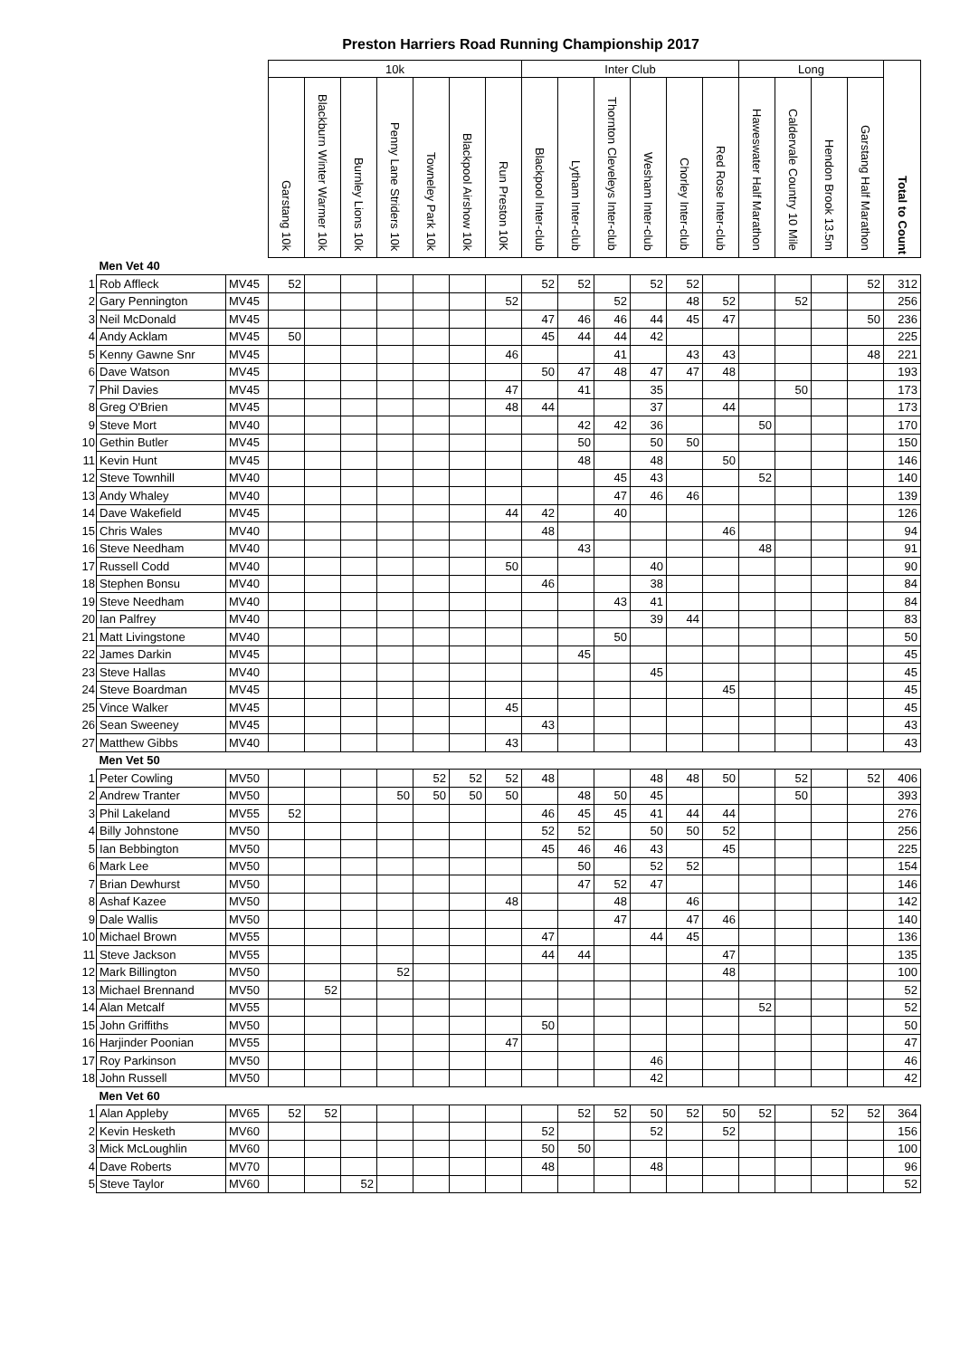Preston Harriers Road Running Championship 2017
| | | | 10k | | | | | | | Inter Club | | | | | | Long | | | | Total to Count |
| | | | Garstang 10k | Blackburn Winter Warmer 10k | Burnley Lions 10k | Penny Lane Striders 10k | Towneley Park 10k | Blackpool Airshow 10k | Run Preston 10K | Blackpool Inter-club | Lytham Inter-club | Thornton Cleveleys Inter-club | Wesham Inter-club | Chorley Inter-club | Red Rose Inter-club | Haweswater Half Marathon | Caldervale Country 10 Mile | Hendon Brook 13.5m | Garstang Half Marathon | |
| | Men Vet 40 | | | | | | | | | | | | | | | | | | | |
| 1 | Rob Affleck | MV45 | 52 | | | | | | | 52 | 52 | | 52 | 52 | | | | | 52 | 312 |
| 2 | Gary Pennington | MV45 | | | | | | | 52 | | | 52 | | 48 | 52 | | 52 | | | 256 |
| 3 | Neil McDonald | MV45 | | | | | | | | 47 | 46 | 46 | 44 | 45 | 47 | | | | 50 | 236 |
| 4 | Andy Acklam | MV45 | 50 | | | | | | | 45 | 44 | 44 | 42 | | | | | | | 225 |
| 5 | Kenny Gawne Snr | MV45 | | | | | | | 46 | | | 41 | | 43 | 43 | | | | 48 | 221 |
| 6 | Dave Watson | MV45 | | | | | | | | 50 | 47 | 48 | 47 | 47 | 48 | | | | | 193 |
| 7 | Phil Davies | MV45 | | | | | | | 47 | | 41 | | 35 | | | | 50 | | | 173 |
| 8 | Greg O'Brien | MV45 | | | | | | | 48 | 44 | | | 37 | | 44 | | | | | 173 |
| 9 | Steve Mort | MV40 | | | | | | | | | 42 | 42 | 36 | | | 50 | | | | 170 |
| 10 | Gethin Butler | MV45 | | | | | | | | | 50 | | 50 | 50 | | | | | | 150 |
| 11 | Kevin Hunt | MV45 | | | | | | | | | 48 | | 48 | | 50 | | | | | 146 |
| 12 | Steve Townhill | MV40 | | | | | | | | | | 45 | 43 | | | 52 | | | | 140 |
| 13 | Andy Whaley | MV40 | | | | | | | | | | 47 | 46 | 46 | | | | | | 139 |
| 14 | Dave Wakefield | MV45 | | | | | | | 44 | 42 | | 40 | | | | | | | | 126 |
| 15 | Chris Wales | MV40 | | | | | | | | 48 | | | | | 46 | | | | | 94 |
| 16 | Steve Needham | MV40 | | | | | | | | | 43 | | | | | 48 | | | | 91 |
| 17 | Russell Codd | MV40 | | | | | | | 50 | | | | 40 | | | | | | | 90 |
| 18 | Stephen Bonsu | MV40 | | | | | | | | 46 | | | 38 | | | | | | | 84 |
| 19 | Steve Needham | MV40 | | | | | | | | | | 43 | 41 | | | | | | | 84 |
| 20 | Ian Palfrey | MV40 | | | | | | | | | | | 39 | 44 | | | | | | 83 |
| 21 | Matt Livingstone | MV40 | | | | | | | | | | 50 | | | | | | | | 50 |
| 22 | James Darkin | MV45 | | | | | | | | | 45 | | | | | | | | | 45 |
| 23 | Steve Hallas | MV40 | | | | | | | | | | | 45 | | | | | | | 45 |
| 24 | Steve Boardman | MV45 | | | | | | | | | | | | | 45 | | | | | 45 |
| 25 | Vince Walker | MV45 | | | | | | | 45 | | | | | | | | | | | 45 |
| 26 | Sean Sweeney | MV45 | | | | | | | | 43 | | | | | | | | | | 43 |
| 27 | Matthew Gibbs | MV40 | | | | | | | 43 | | | | | | | | | | | 43 |
| | Men Vet 50 | | | | | | | | | | | | | | | | | | | |
| 1 | Peter Cowling | MV50 | | | | | 52 | 52 | 52 | 48 | | | 48 | 48 | 50 | | 52 | | 52 | 406 |
| 2 | Andrew Tranter | MV50 | | | | 50 | 50 | 50 | 50 | | 48 | 50 | 45 | | | | 50 | | | 393 |
| 3 | Phil Lakeland | MV55 | 52 | | | | | | | 46 | 45 | 45 | 41 | 44 | 44 | | | | | 276 |
| 4 | Billy Johnstone | MV50 | | | | | | | | 52 | 52 | | 50 | 50 | 52 | | | | | 256 |
| 5 | Ian Bebbington | MV50 | | | | | | | | 45 | 46 | 46 | 43 | | 45 | | | | | 225 |
| 6 | Mark Lee | MV50 | | | | | | | | | 50 | | 52 | 52 | | | | | | 154 |
| 7 | Brian Dewhurst | MV50 | | | | | | | | | 47 | 52 | 47 | | | | | | | 146 |
| 8 | Ashaf Kazee | MV50 | | | | | | | 48 | | | 48 | | 46 | | | | | | 142 |
| 9 | Dale Wallis | MV50 | | | | | | | | | | 47 | | 47 | 46 | | | | | 140 |
| 10 | Michael Brown | MV55 | | | | | | | | 47 | | | 44 | 45 | | | | | | 136 |
| 11 | Steve Jackson | MV55 | | | | | | | | 44 | 44 | | | | 47 | | | | | 135 |
| 12 | Mark Billington | MV50 | | | | 52 | | | | | | | | | 48 | | | | | 100 |
| 13 | Michael Brennand | MV50 | | 52 | | | | | | | | | | | | | | | | 52 |
| 14 | Alan Metcalf | MV55 | | | | | | | | | | | | | | 52 | | | | 52 |
| 15 | John Griffiths | MV50 | | | | | | | | 50 | | | | | | | | | | 50 |
| 16 | Harjinder Poonian | MV55 | | | | | | | 47 | | | | | | | | | | | 47 |
| 17 | Roy Parkinson | MV50 | | | | | | | | | | | 46 | | | | | | | 46 |
| 18 | John Russell | MV50 | | | | | | | | | | | 42 | | | | | | | 42 |
| | Men Vet 60 | | | | | | | | | | | | | | | | | | | |
| 1 | Alan Appleby | MV65 | 52 | 52 | | | | | | | 52 | 52 | 50 | 52 | 50 | 52 | | 52 | 52 | 364 |
| 2 | Kevin Hesketh | MV60 | | | | | | | | 52 | | | 52 | | 52 | | | | | 156 |
| 3 | Mick McLoughlin | MV60 | | | | | | | | 50 | 50 | | | | | | | | | 100 |
| 4 | Dave Roberts | MV70 | | | | | | | | 48 | | | 48 | | | | | | | 96 |
| 5 | Steve Taylor | MV60 | | | 52 | | | | | | | | | | | | | | | 52 |